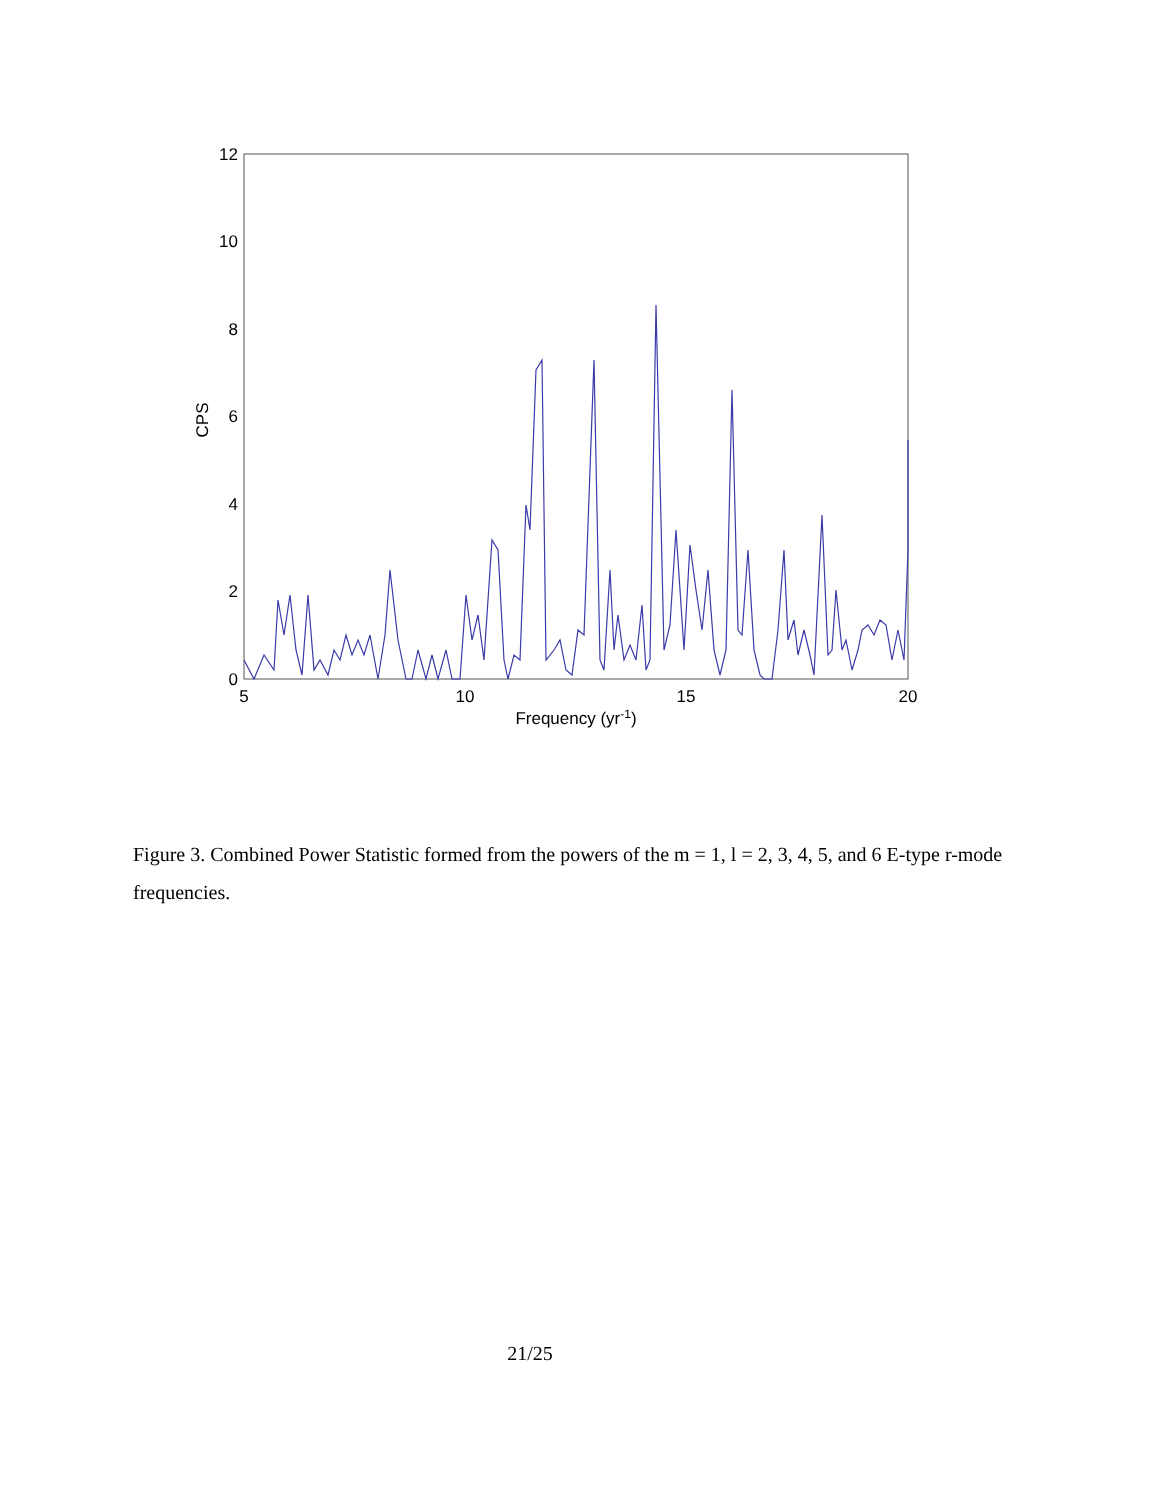12
10
8
6
4
2
0
5
10
15
20
Frequency (yr-1)
CPS
Figure 3. Combined Power Statistic formed from the powers of the m = 1, l = 2, 3, 4, 5, and 6 E-type r-mode frequencies.
21/25